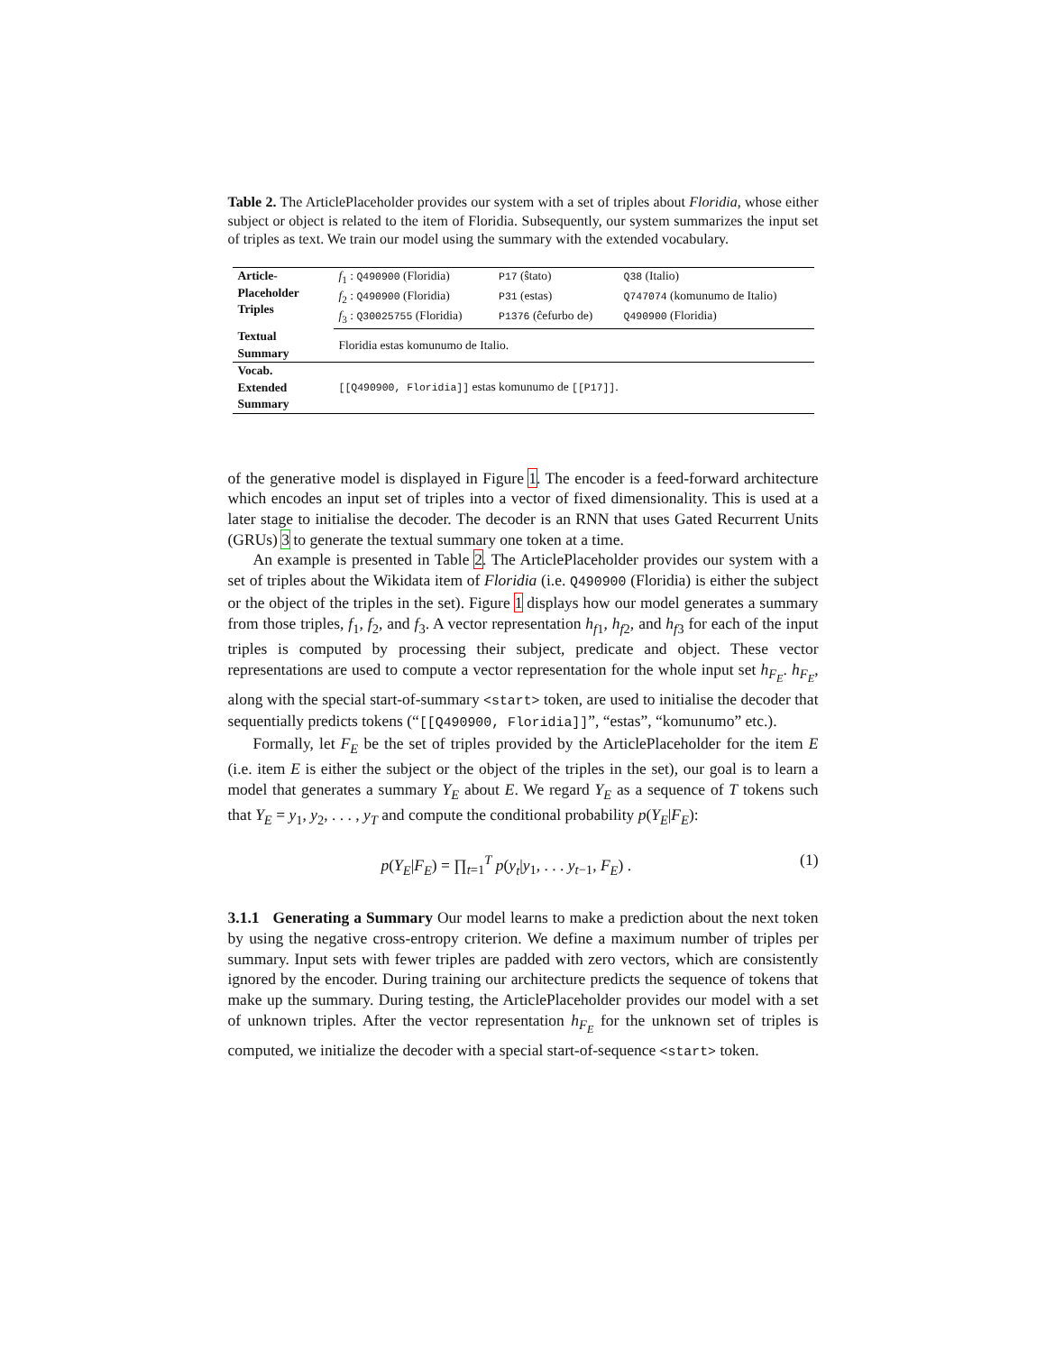Table 2. The ArticlePlaceholder provides our system with a set of triples about Floridia, whose either subject or object is related to the item of Floridia. Subsequently, our system summarizes the input set of triples as text. We train our model using the summary with the extended vocabulary.
| Article- Placeholder Triples | f<sub>1</sub> : Q490900 (Floridia) | P17 (ŝtato) | Q38 (Italio) |
| | f<sub>2</sub> : Q490900 (Floridia) | P31 (estas) | Q747074 (komunumo de Italio) |
| | f<sub>3</sub> : Q30025755 (Floridia) | P1376 (ĉefurbo de) | Q490900 (Floridia) |
| Textual Summary | Floridia estas komunumo de Italio. | | |
| Vocab. Extended Summary | [[Q490900, Floridia]] estas komunumo de [[P17]] . | | |
of the generative model is displayed in Figure 1. The encoder is a feed-forward architecture which encodes an input set of triples into a vector of fixed dimensionality. This is used at a later stage to initialise the decoder. The decoder is an RNN that uses Gated Recurrent Units (GRUs) 3 to generate the textual summary one token at a time.
An example is presented in Table 2. The ArticlePlaceholder provides our system with a set of triples about the Wikidata item of Floridia (i.e. Q490900 (Floridia) is either the subject or the object of the triples in the set). Figure 1 displays how our model generates a summary from those triples, f<sub>1</sub>, f<sub>2</sub>, and f<sub>3</sub>. A vector representation h<sub>f1</sub>, h<sub>f2</sub>, and h<sub>f3</sub> for each of the input triples is computed by processing their subject, predicate and object. These vector representations are used to compute a vector representation for the whole input set h<sub>F<sub>E</sub></sub>. h<sub>F<sub>E</sub></sub>, along with the special start-of-summary <start> token, are used to initialise the decoder that sequentially predicts tokens (“[[Q490900, Floridia]]”, “estas”, “komunumo” etc.).
Formally, let F<sub>E</sub> be the set of triples provided by the ArticlePlaceholder for the item E (i.e. item E is either the subject or the object of the triples in the set), our goal is to learn a model that generates a summary Y<sub>E</sub> about E. We regard Y<sub>E</sub> as a sequence of T tokens such that Y<sub>E</sub> = y<sub>1</sub>, y<sub>2</sub>, . . . , y<sub>T</sub> and compute the conditional probability p(Y<sub>E</sub>|F<sub>E</sub>):
p(Y<sub>E</sub>|F<sub>E</sub>) = ∏<sub>t=1</sub><sup>T</sup> p(y<sub>t</sub>|y<sub>1</sub>, . . . y<sub>t−1</sub>, F<sub>E</sub>) . (1)
3.1.1 Generating a Summary Our model learns to make a prediction about the next token by using the negative cross-entropy criterion. We define a maximum number of triples per summary. Input sets with fewer triples are padded with zero vectors, which are consistently ignored by the encoder. During training our architecture predicts the sequence of tokens that make up the summary. During testing, the ArticlePlaceholder provides our model with a set of unknown triples. After the vector representation h<sub>F<sub>E</sub></sub> for the unknown set of triples is computed, we initialize the decoder with a special start-of-sequence <start> token.